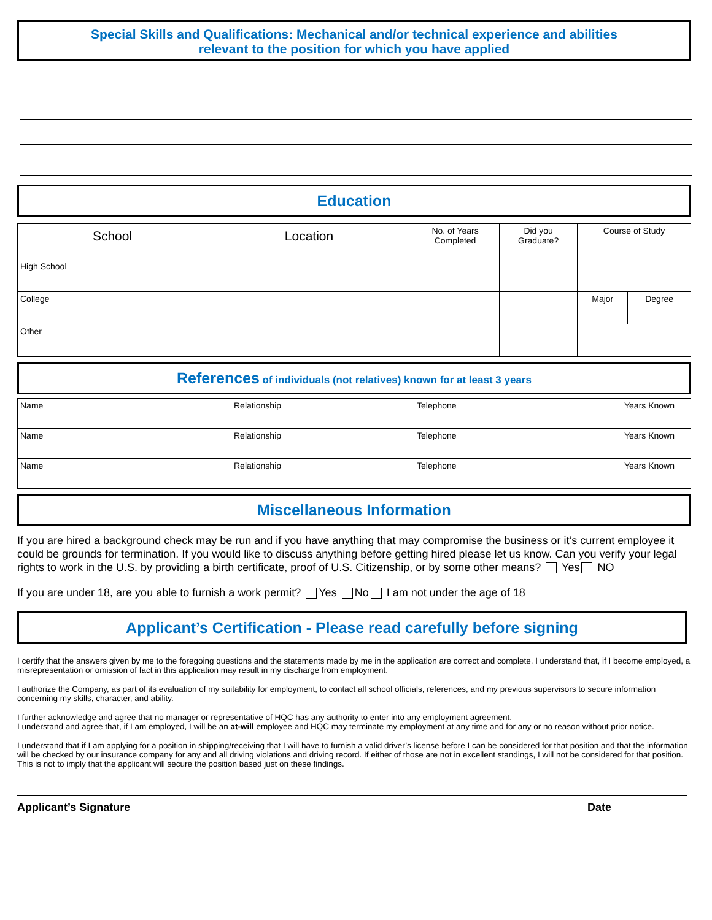Special Skills and Qualifications: Mechanical and/or technical experience and abilities
relevant to the position for which you have applied
Education
| School | Location | No. of Years Completed | Did you Graduate? | Course of Study | |
| --- | --- | --- | --- | --- | --- |
| High School | | | | | |
| College | | | | Major | Degree |
| Other | | | | | |
References of individuals (not relatives) known for at least 3 years
| Name | Relationship | Telephone | Years Known |
| Name | Relationship | Telephone | Years Known |
| Name | Relationship | Telephone | Years Known |
Miscellaneous Information
If you are hired a background check may be run and if you have anything that may compromise the business or it’s current employee it could be grounds for termination. If you would like to discuss anything before getting hired please let us know. Can you verify your legal rights to work in the U.S. by providing a birth certificate, proof of U.S. Citizenship, or by some other means? Yes NO
If you are under 18, are you able to furnish a work permit? Yes No I am not under the age of 18
Applicant’s Certification - Please read carefully before signing
I certify that the answers given by me to the foregoing questions and the statements made by me in the application are correct and complete. I understand that, if I become employed, a misrepresentation or omission of fact in this application may result in my discharge from employment.
I authorize the Company, as part of its evaluation of my suitability for employment, to contact all school officials, references, and my previous supervisors to secure information concerning my skills, character, and ability.
I further acknowledge and agree that no manager or representative of HQC has any authority to enter into any employment agreement.
I understand and agree that, if I am employed, I will be an at-will employee and HQC may terminate my employment at any time and for any or no reason without prior notice.
I understand that if I am applying for a position in shipping/receiving that I will have to furnish a valid driver’s license before I can be considered for that position and that the information will be checked by our insurance company for any and all driving violations and driving record. If either of those are not in excellent standings, I will not be considered for that position. This is not to imply that the applicant will secure the position based just on these findings.
Applicant’s Signature Date